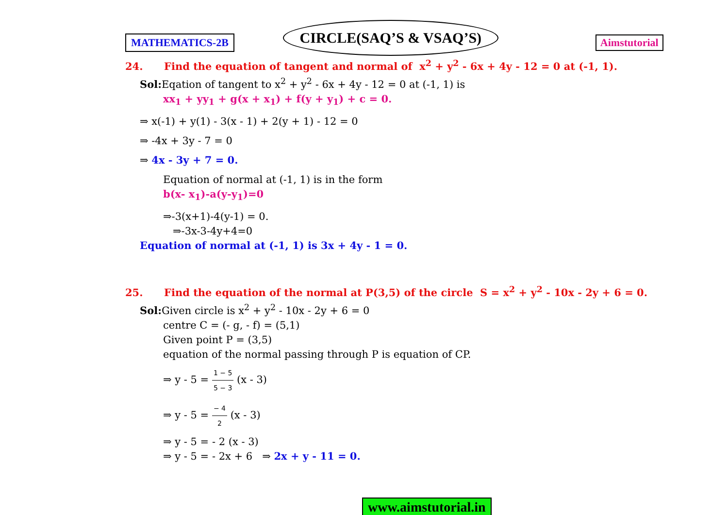MATHEMATICS-2B
CIRCLE(SAQ’S & VSAQ’S)
Aimstutorial
24. Find the equation of tangent and normal of x<sup>2</sup> + y<sup>2</sup> - 6x + 4y - 12 = 0 at (-1, 1).
Sol: Eqation of tangent to x<sup>2</sup> + y<sup>2</sup> - 6x + 4y - 12 = 0 at (-1, 1) is
xx<sub>1</sub> + yy<sub>1</sub> + g(x + x<sub>1</sub>) + f(y + y<sub>1</sub>) + c = 0.
⇒ x(-1) + y(1) - 3(x - 1) + 2(y + 1) - 12 = 0
⇒ -4x + 3y - 7 = 0
⇒ 4x - 3y + 7 = 0.
Equation of normal at (-1, 1) is in the form
b(x- x<sub>1</sub>)-a(y-y<sub>1</sub>)=0
⇒-3(x+1)-4(y-1) = 0.
⇒-3x-3-4y+4=0
Equation of normal at (-1, 1) is 3x + 4y - 1 = 0.
25. Find the equation of the normal at P(3,5) of the circle S = x<sup>2</sup> + y<sup>2</sup> - 10x - 2y + 6 = 0.
Sol: Given circle is x<sup>2</sup> + y<sup>2</sup> - 10x - 2y + 6 = 0
centre C = (- g, - f) = (5,1)
Given point P = (3,5)
equation of the normal passing through P is equation of CP.
⇒ y - 5 = 1 − 5 5 − 3 (x - 3)
⇒ y - 5 = − 4 2 (x - 3)
⇒ y - 5 = - 2 (x - 3)
⇒ y - 5 = - 2x + 6 ⇒ 2x + y - 11 = 0.
www.aimstutorial.in